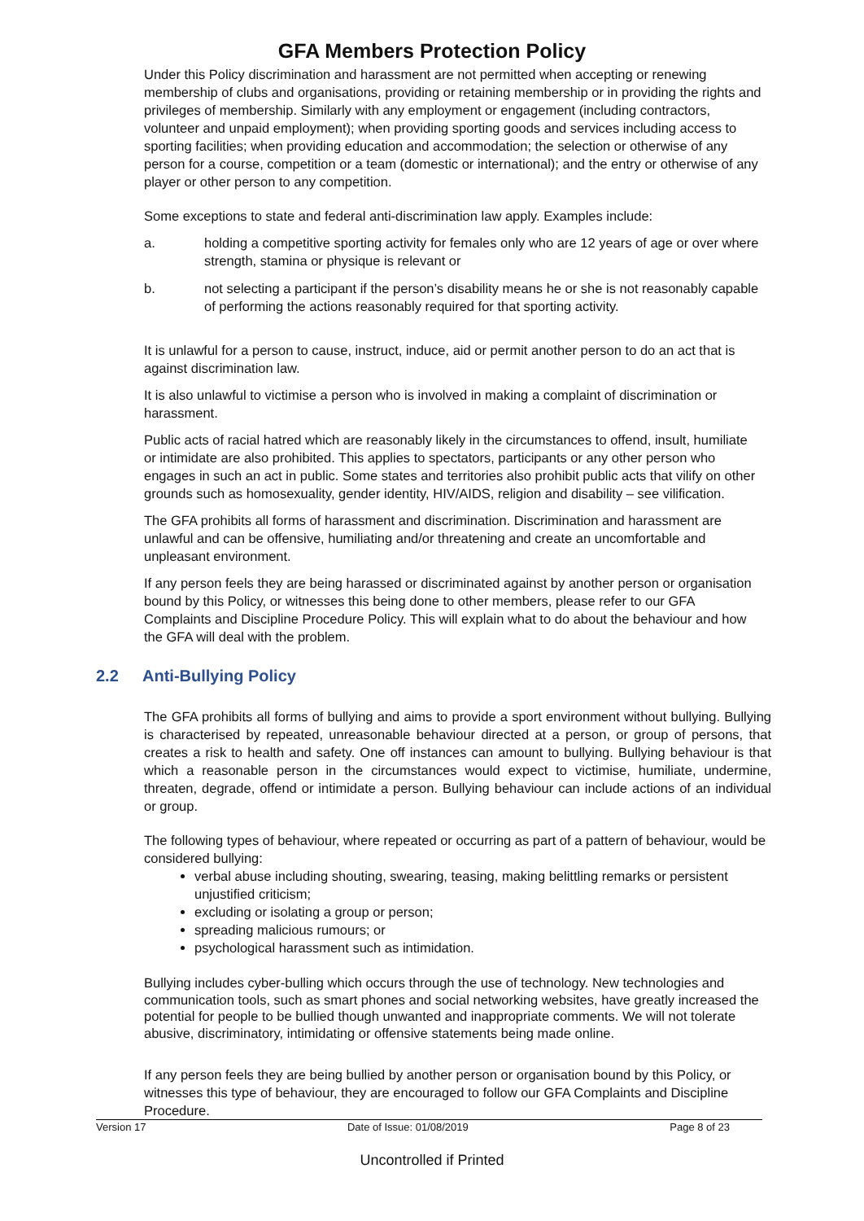GFA Members Protection Policy
Under this Policy discrimination and harassment are not permitted when accepting or renewing membership of clubs and organisations, providing or retaining membership or in providing the rights and privileges of membership. Similarly with any employment or engagement (including contractors, volunteer and unpaid employment); when providing sporting goods and services including access to sporting facilities; when providing education and accommodation; the selection or otherwise of any person for a course, competition or a team (domestic or international); and the entry or otherwise of any player or other person to any competition.
Some exceptions to state and federal anti-discrimination law apply. Examples include:
a. holding a competitive sporting activity for females only who are 12 years of age or over where strength, stamina or physique is relevant or
b. not selecting a participant if the person’s disability means he or she is not reasonably capable of performing the actions reasonably required for that sporting activity.
It is unlawful for a person to cause, instruct, induce, aid or permit another person to do an act that is against discrimination law.
It is also unlawful to victimise a person who is involved in making a complaint of discrimination or harassment.
Public acts of racial hatred which are reasonably likely in the circumstances to offend, insult, humiliate or intimidate are also prohibited. This applies to spectators, participants or any other person who engages in such an act in public. Some states and territories also prohibit public acts that vilify on other grounds such as homosexuality, gender identity, HIV/AIDS, religion and disability – see vilification.
The GFA prohibits all forms of harassment and discrimination. Discrimination and harassment are unlawful and can be offensive, humiliating and/or threatening and create an uncomfortable and unpleasant environment.
If any person feels they are being harassed or discriminated against by another person or organisation bound by this Policy, or witnesses this being done to other members, please refer to our GFA Complaints and Discipline Procedure Policy. This will explain what to do about the behaviour and how the GFA will deal with the problem.
2.2 Anti-Bullying Policy
The GFA prohibits all forms of bullying and aims to provide a sport environment without bullying. Bullying is characterised by repeated, unreasonable behaviour directed at a person, or group of persons, that creates a risk to health and safety. One off instances can amount to bullying. Bullying behaviour is that which a reasonable person in the circumstances would expect to victimise, humiliate, undermine, threaten, degrade, offend or intimidate a person. Bullying behaviour can include actions of an individual or group.
The following types of behaviour, where repeated or occurring as part of a pattern of behaviour, would be considered bullying:
verbal abuse including shouting, swearing, teasing, making belittling remarks or persistent unjustified criticism;
excluding or isolating a group or person;
spreading malicious rumours; or
psychological harassment such as intimidation.
Bullying includes cyber-bulling which occurs through the use of technology. New technologies and communication tools, such as smart phones and social networking websites, have greatly increased the potential for people to be bullied though unwanted and inappropriate comments. We will not tolerate abusive, discriminatory, intimidating or offensive statements being made online.
If any person feels they are being bullied by another person or organisation bound by this Policy, or witnesses this type of behaviour, they are encouraged to follow our GFA Complaints and Discipline Procedure.
Version 17 Date of Issue: 01/08/2019 Page 8 of 23
Uncontrolled if Printed